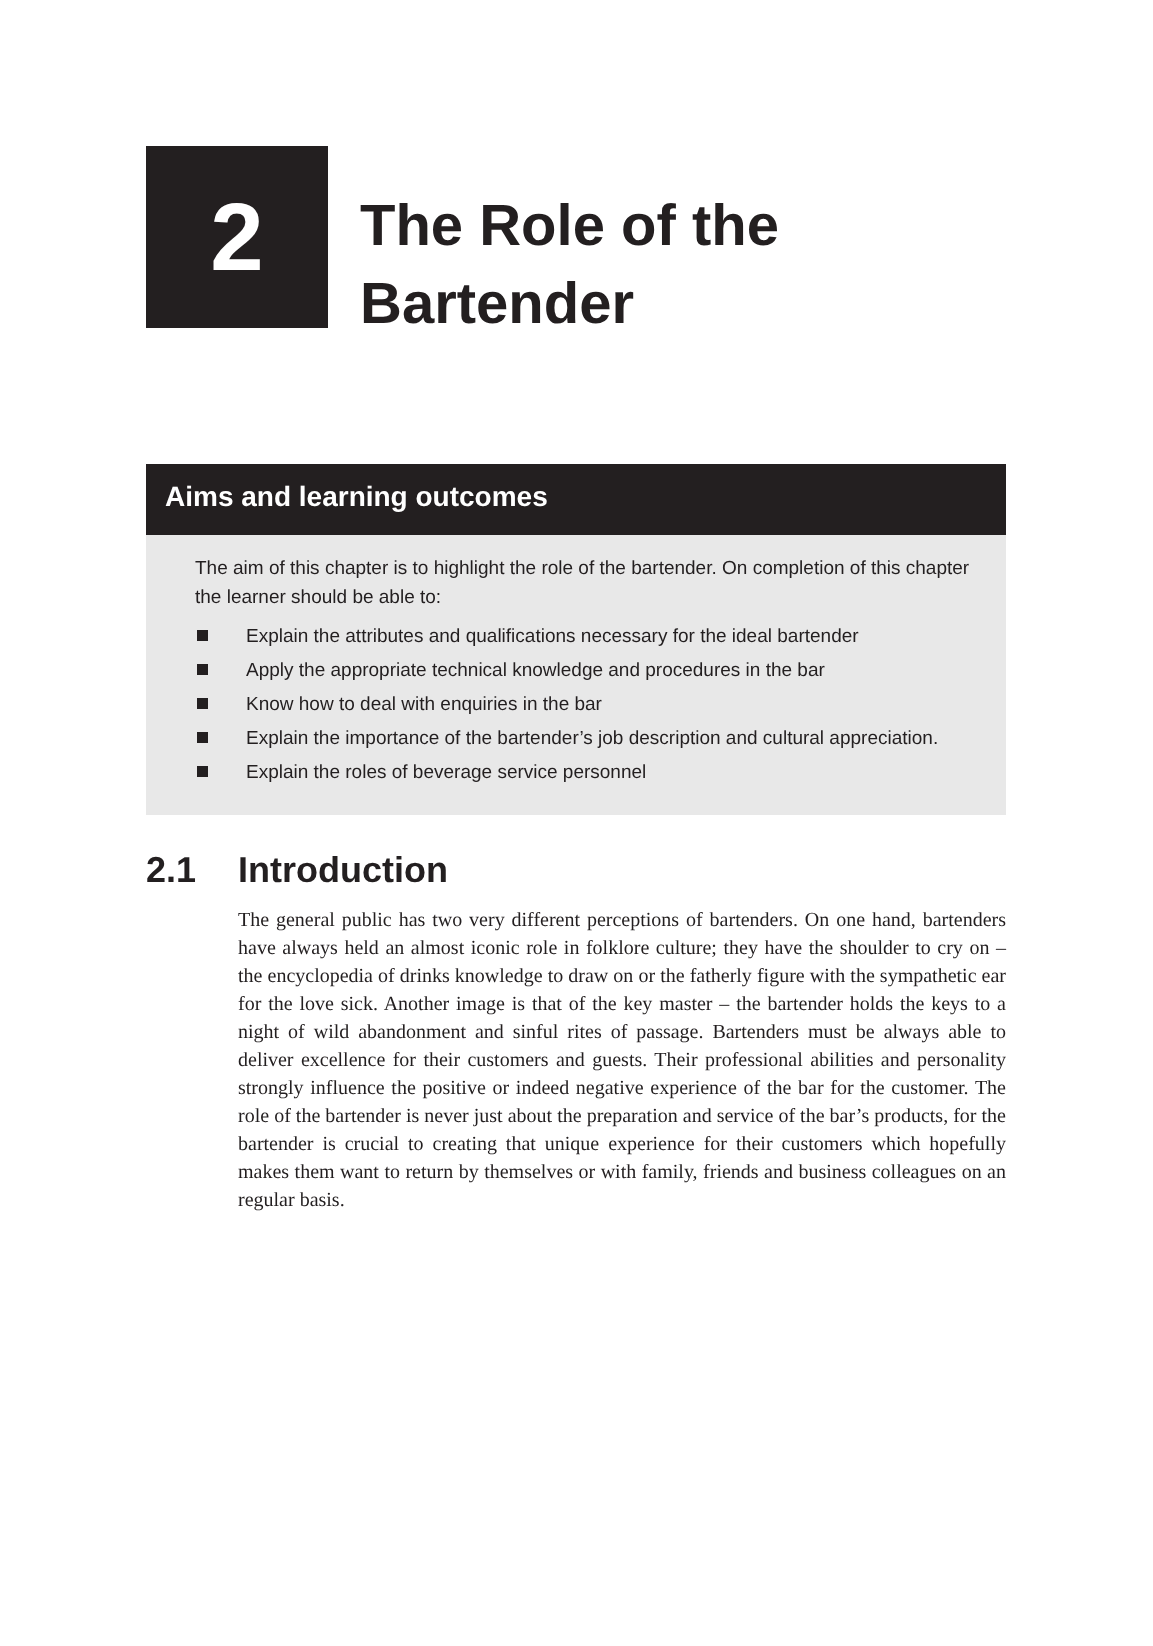2
The Role of the
Bartender
Aims and learning outcomes
The aim of this chapter is to highlight the role of the bartender. On completion of this chapter the learner should be able to:
Explain the attributes and qualifications necessary for the ideal bartender
Apply the appropriate technical knowledge and procedures in the bar
Know how to deal with enquiries in the bar
Explain the importance of the bartender’s job description and cultural appreciation.
Explain the roles of beverage service personnel
2.1 Introduction
The general public has two very different perceptions of bartenders. On one hand, bartenders have always held an almost iconic role in folklore culture; they have the shoulder to cry on – the encyclopedia of drinks knowledge to draw on or the fatherly figure with the sympathetic ear for the love sick. Another image is that of the key master – the bartender holds the keys to a night of wild abandonment and sinful rites of passage. Bartenders must be always able to deliver excellence for their customers and guests. Their professional abilities and personality strongly influence the positive or indeed negative experience of the bar for the customer. The role of the bartender is never just about the preparation and service of the bar’s products, for the bartender is crucial to creating that unique experience for their customers which hopefully makes them want to return by themselves or with family, friends and business colleagues on an regular basis.